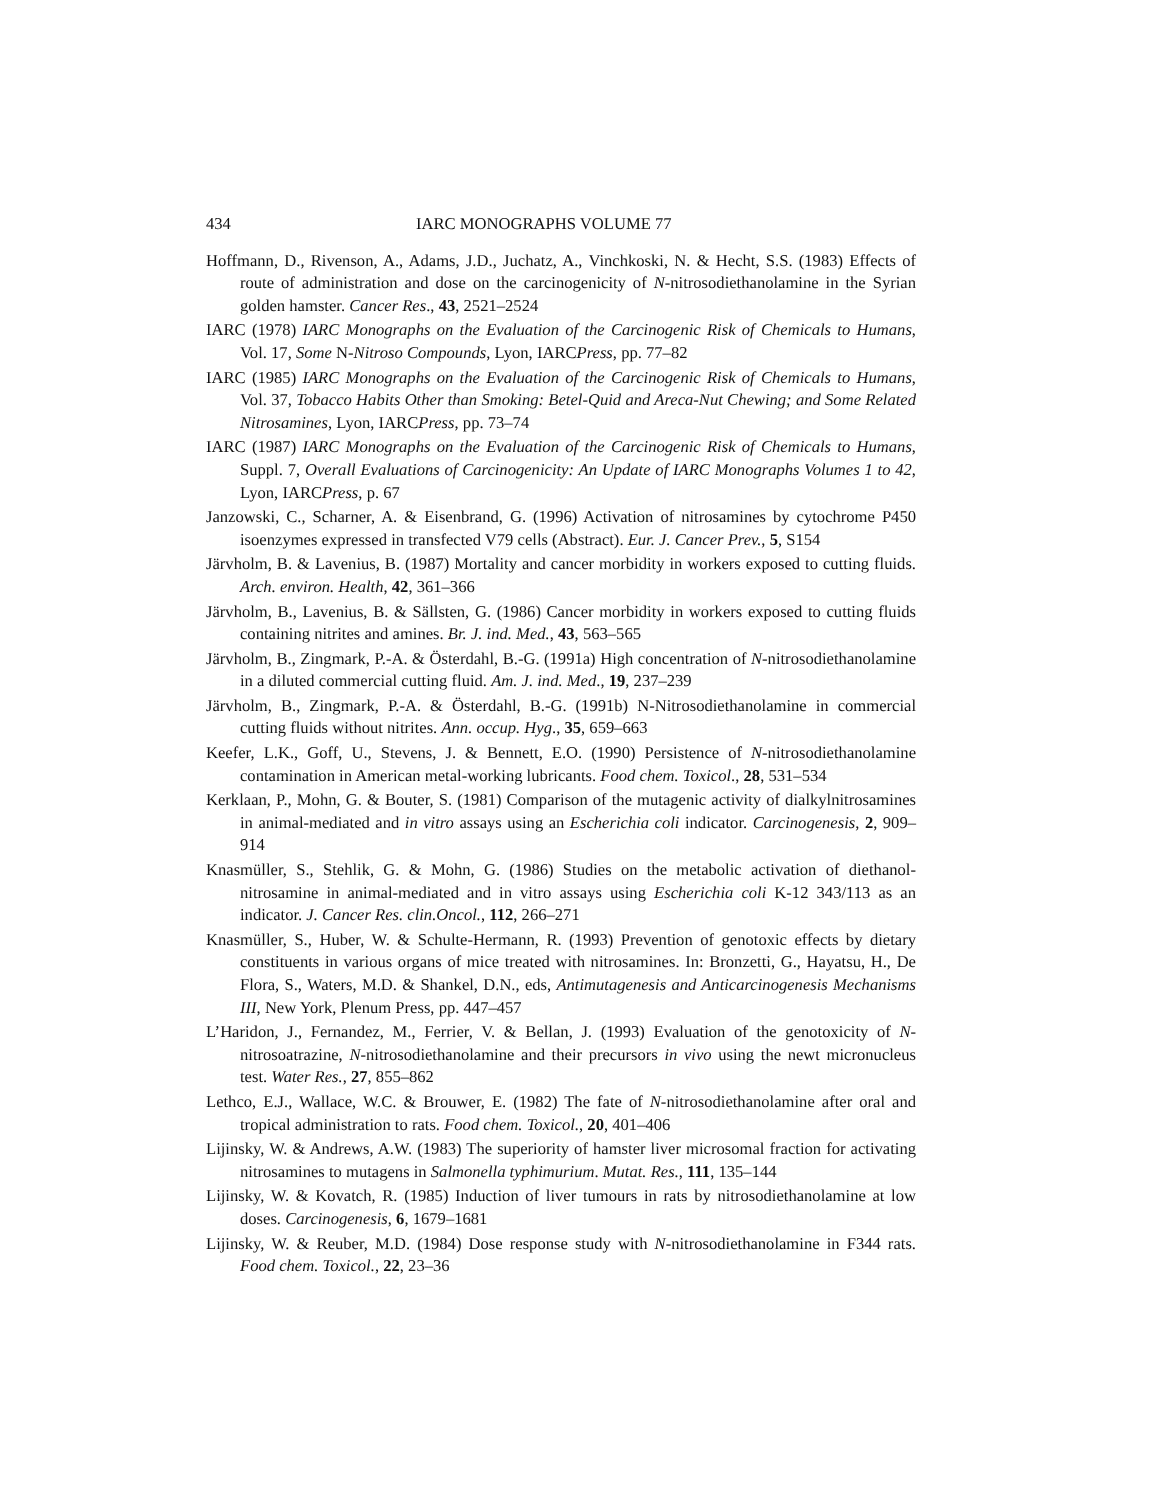434 IARC MONOGRAPHS VOLUME 77
Hoffmann, D., Rivenson, A., Adams, J.D., Juchatz, A., Vinchkoski, N. & Hecht, S.S. (1983) Effects of route of administration and dose on the carcinogenicity of N-nitrosodiethanol­amine in the Syrian golden hamster. Cancer Res., 43, 2521–2524
IARC (1978) IARC Monographs on the Evaluation of the Carcinogenic Risk of Chemicals to Humans, Vol. 17, Some N-Nitroso Compounds, Lyon, IARCPress, pp. 77–82
IARC (1985) IARC Monographs on the Evaluation of the Carcinogenic Risk of Chemicals to Humans, Vol. 37, Tobacco Habits Other than Smoking: Betel-Quid and Areca-Nut Chewing; and Some Related Nitrosamines, Lyon, IARCPress, pp. 73–74
IARC (1987) IARC Monographs on the Evaluation of the Carcinogenic Risk of Chemicals to Humans, Suppl. 7, Overall Evaluations of Carcinogenicity: An Update of IARC Monographs Volumes 1 to 42, Lyon, IARCPress, p. 67
Janzowski, C., Scharner, A. & Eisenbrand, G. (1996) Activation of nitrosamines by cytochrome P450 isoenzymes expressed in transfected V79 cells (Abstract). Eur. J. Cancer Prev., 5, S154
Järvholm, B. & Lavenius, B. (1987) Mortality and cancer morbidity in workers exposed to cutting fluids. Arch. environ. Health, 42, 361–366
Järvholm, B., Lavenius, B. & Sällsten, G. (1986) Cancer morbidity in workers exposed to cutting fluids containing nitrites and amines. Br. J. ind. Med., 43, 563–565
Järvholm, B., Zingmark, P.-A. & Österdahl, B.-G. (1991a) High concentration of N-nitrosodi­ethanolamine in a diluted commercial cutting fluid. Am. J. ind. Med., 19, 237–239
Järvholm, B., Zingmark, P.-A. & Österdahl, B.-G. (1991b) N-Nitrosodiethanolamine in commercial cutting fluids without nitrites. Ann. occup. Hyg., 35, 659–663
Keefer, L.K., Goff, U., Stevens, J. & Bennett, E.O. (1990) Persistence of N-nitrosodiethanol­amine contamination in American metal-working lubricants. Food chem. Toxicol., 28, 531–534
Kerklaan, P., Mohn, G. & Bouter, S. (1981) Comparison of the mutagenic activity of dialkyl­nitrosamines in animal-mediated and in vitro assays using an Escherichia coli indicator. Carcinogenesis, 2, 909–914
Knasmüller, S., Stehlik, G. & Mohn, G. (1986) Studies on the metabolic activation of diethanol­nitrosamine in animal-mediated and in vitro assays using Escherichia coli K-12 343/113 as an indicator. J. Cancer Res. clin.Oncol., 112, 266–271
Knasmüller, S., Huber, W. & Schulte-Hermann, R. (1993) Prevention of genotoxic effects by dietary constituents in various organs of mice treated with nitrosamines. In: Bronzetti, G., Hayatsu, H., De Flora, S., Waters, M.D. & Shankel, D.N., eds, Antimutagenesis and Anti­carcinogenesis Mechanisms III, New York, Plenum Press, pp. 447–457
L’Haridon, J., Fernandez, M., Ferrier, V. & Bellan, J. (1993) Evaluation of the genotoxicity of N-nitrosoatrazine, N-nitrosodiethanolamine and their precursors in vivo using the newt micronucleus test. Water Res., 27, 855–862
Lethco, E.J., Wallace, W.C. & Brouwer, E. (1982) The fate of N-nitrosodiethanolamine after oral and tropical administration to rats. Food chem. Toxicol., 20, 401–406
Lijinsky, W. & Andrews, A.W. (1983) The superiority of hamster liver microsomal fraction for activating nitrosamines to mutagens in Salmonella typhimurium. Mutat. Res., 111, 135–144
Lijinsky, W. & Kovatch, R. (1985) Induction of liver tumours in rats by nitrosodiethanolamine at low doses. Carcinogenesis, 6, 1679–1681
Lijinsky, W. & Reuber, M.D. (1984) Dose response study with N-nitrosodiethanolamine in F344 rats. Food chem. Toxicol., 22, 23–36